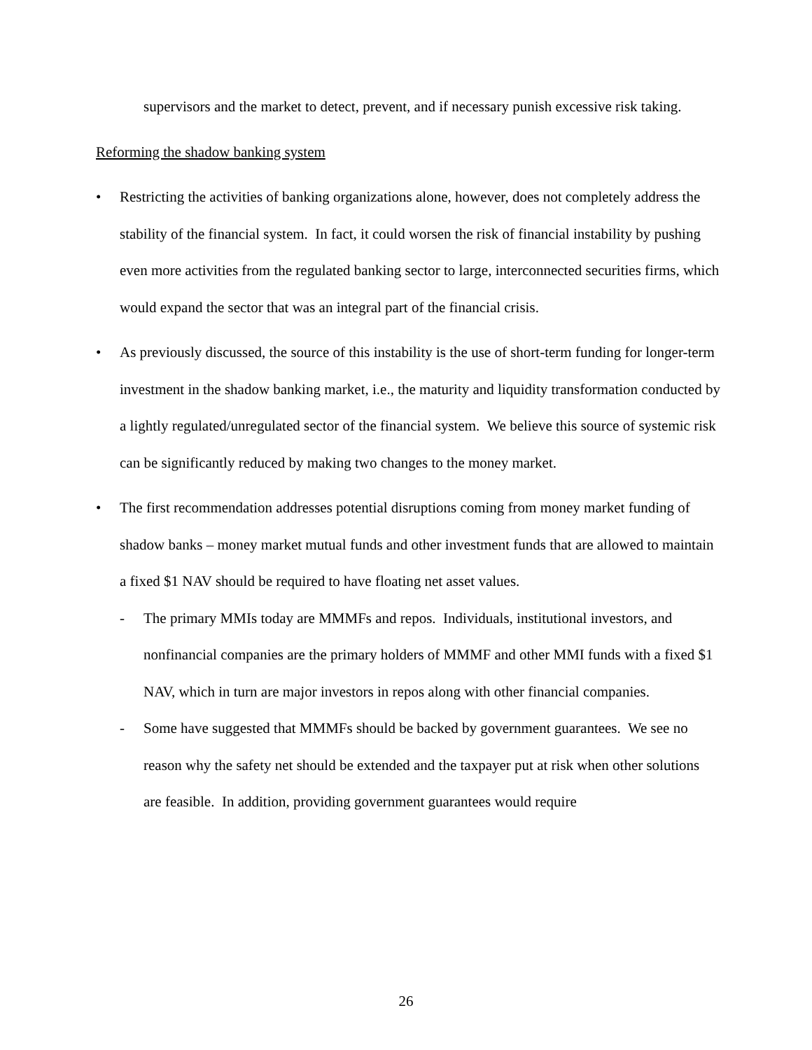supervisors and the market to detect, prevent, and if necessary punish excessive risk taking.
Reforming the shadow banking system
• Restricting the activities of banking organizations alone, however, does not completely address the stability of the financial system. In fact, it could worsen the risk of financial instability by pushing even more activities from the regulated banking sector to large, interconnected securities firms, which would expand the sector that was an integral part of the financial crisis.
• As previously discussed, the source of this instability is the use of short-term funding for longer-term investment in the shadow banking market, i.e., the maturity and liquidity transformation conducted by a lightly regulated/unregulated sector of the financial system. We believe this source of systemic risk can be significantly reduced by making two changes to the money market.
• The first recommendation addresses potential disruptions coming from money market funding of shadow banks – money market mutual funds and other investment funds that are allowed to maintain a fixed $1 NAV should be required to have floating net asset values.
- The primary MMIs today are MMMFs and repos. Individuals, institutional investors, and nonfinancial companies are the primary holders of MMMF and other MMI funds with a fixed $1 NAV, which in turn are major investors in repos along with other financial companies.
- Some have suggested that MMMFs should be backed by government guarantees. We see no reason why the safety net should be extended and the taxpayer put at risk when other solutions are feasible. In addition, providing government guarantees would require
26